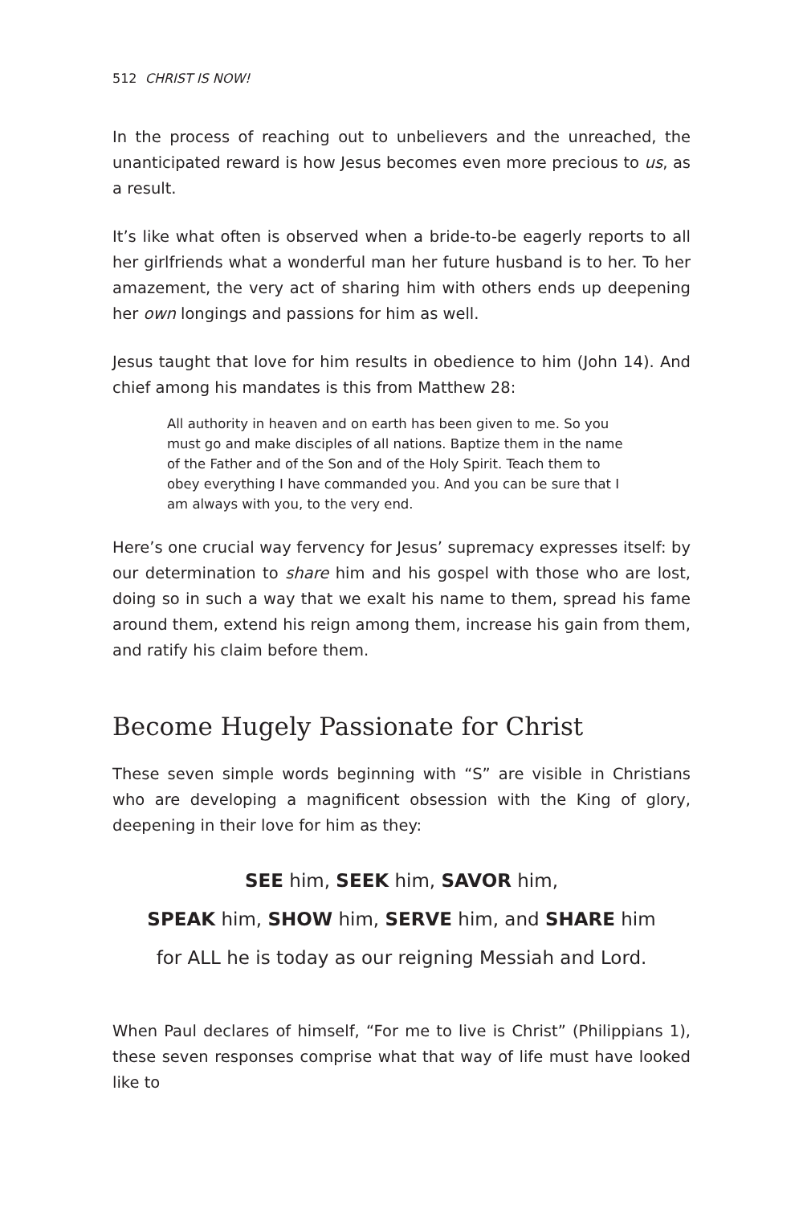512 CHRIST IS NOW!
In the process of reaching out to unbelievers and the unreached, the unanticipated reward is how Jesus becomes even more precious to us, as a result.
It’s like what often is observed when a bride-to-be eagerly reports to all her girlfriends what a wonderful man her future husband is to her. To her amazement, the very act of sharing him with others ends up deepening her own longings and passions for him as well.
Jesus taught that love for him results in obedience to him (John 14). And chief among his mandates is this from Matthew 28:
All authority in heaven and on earth has been given to me. So you must go and make disciples of all nations. Baptize them in the name of the Father and of the Son and of the Holy Spirit. Teach them to obey everything I have commanded you. And you can be sure that I am always with you, to the very end.
Here’s one crucial way fervency for Jesus’ supremacy expresses itself: by our determination to share him and his gospel with those who are lost, doing so in such a way that we exalt his name to them, spread his fame around them, extend his reign among them, increase his gain from them, and ratify his claim before them.
Become Hugely Passionate for Christ
These seven simple words beginning with “S” are visible in Christians who are developing a magnificent obsession with the King of glory, deepening in their love for him as they:
SEE him, SEEK him, SAVOR him,
SPEAK him, SHOW him, SERVE him, and SHARE him
for ALL he is today as our reigning Messiah and Lord.
When Paul declares of himself, “For me to live is Christ” (Philippians 1), these seven responses comprise what that way of life must have looked like to